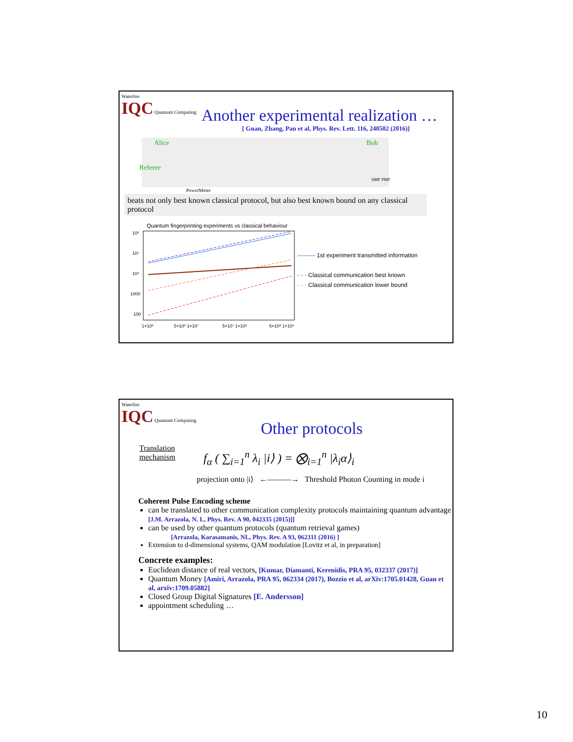Waterloo
IQC Quantum Computing
Another experimental realization …
[ Guan, Zhang, Pan et al, Phys. Rev. Lett. 116, 240502 (2016)]
Alice
Bob
Referee
PowerMeter
SMF PMF
beats not only best known classical protocol, but also best known bound on any classical protocol
Quantum fingerprinting experiments vs classical behaviour
10⁶
10⁵
10⁴
1000
100
1×10⁶
5×10⁶ 1×10⁷
5×10⁷ 1×10⁸
5×10⁸ 1×10⁹
——— 1st experiment transmitted information
- - - Classical communication best known
- - - Classical communication lower bound
Waterloo
IQC Quantum Computing
Other protocols
Translation
mechanism
f<sub>α</sub> ( ∑<sub>i=1</sub><sup>n</sup> λ<sub>i</sub> |i⟩ ) = ⨂<sub>i=1</sub><sup>n</sup> |λ<sub>i</sub>α⟩<sub>i</sub>
projection onto |i⟩ ←———→ Threshold Photon Counting in mode i
Coherent Pulse Encoding scheme
can be translated to other communication complexity protocols maintaining quantum advantage [J.M. Arrazola, N. L, Phys. Rev. A 90, 042335 (2015)]]
can be used by other quantum protocols (quantum retrieval games)
[Arrazola, Karasamanis, NL, Phys. Rev. A 93, 062311 (2016) ]
Extension to d-dimensional systems, QAM modulation [Lovitz et al, in preparation]
Concrete examples:
Euclidean distance of real vectors, [Kumar, Diamanti, Kerenidis, PRA 95, 032337 (2017)]
Quantum Money [Amiri, Arrazola, PRA 95, 062334 (2017), Bozzio et al, arXiv:1705.01428, Guan et al, arxiv:1709.05882]
Closed Group Digital Signatures [E. Andersson]
appointment scheduling …
10